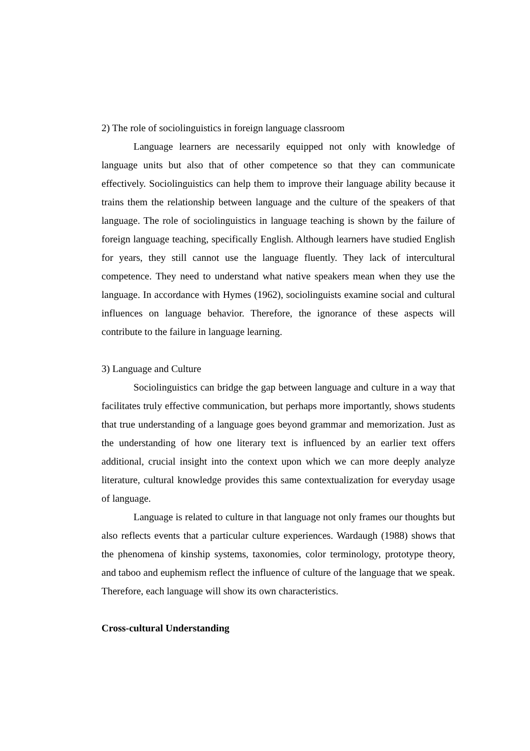2) The role of sociolinguistics in foreign language classroom
Language learners are necessarily equipped not only with knowledge of language units but also that of other competence so that they can communicate effectively. Sociolinguistics can help them to improve their language ability because it trains them the relationship between language and the culture of the speakers of that language. The role of sociolinguistics in language teaching is shown by the failure of foreign language teaching, specifically English. Although learners have studied English for years, they still cannot use the language fluently. They lack of intercultural competence. They need to understand what native speakers mean when they use the language. In accordance with Hymes (1962), sociolinguists examine social and cultural influences on language behavior. Therefore, the ignorance of these aspects will contribute to the failure in language learning.
3) Language and Culture
Sociolinguistics can bridge the gap between language and culture in a way that facilitates truly effective communication, but perhaps more importantly, shows students that true understanding of a language goes beyond grammar and memorization. Just as the understanding of how one literary text is influenced by an earlier text offers additional, crucial insight into the context upon which we can more deeply analyze literature, cultural knowledge provides this same contextualization for everyday usage of language.
Language is related to culture in that language not only frames our thoughts but also reflects events that a particular culture experiences. Wardaugh (1988) shows that the phenomena of kinship systems, taxonomies, color terminology, prototype theory, and taboo and euphemism reflect the influence of culture of the language that we speak. Therefore, each language will show its own characteristics.
Cross-cultural Understanding